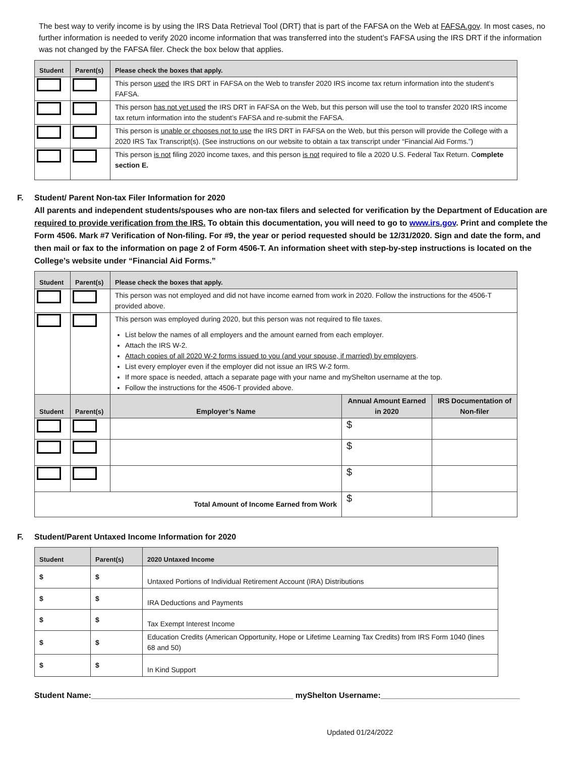The best way to verify income is by using the IRS Data Retrieval Tool (DRT) that is part of the FAFSA on the Web at FAFSA.gov. In most cases, no further information is needed to verify 2020 income information that was transferred into the student’s FAFSA using the IRS DRT if the information was not changed by the FAFSA filer. Check the box below that applies.
| Student | Parent(s) | Please check the boxes that apply. |
| --- | --- | --- |
| | | This person used the IRS DRT in FAFSA on the Web to transfer 2020 IRS income tax return information into the student’s FAFSA. |
| | | This person has not yet used the IRS DRT in FAFSA on the Web, but this person will use the tool to transfer 2020 IRS income tax return information into the student’s FAFSA and re-submit the FAFSA. |
| | | This person is unable or chooses not to use the IRS DRT in FAFSA on the Web, but this person will provide the College with a 2020 IRS Tax Transcript(s). (See instructions on our website to obtain a tax transcript under “Financial Aid Forms.”) |
| | | This person is not filing 2020 income taxes, and this person is not required to file a 2020 U.S. Federal Tax Return. C omplete section E. |
F. Student/ Parent Non-tax Filer Information for 2020
All parents and independent students/spouses who are non-tax filers and selected for verification by the Department of Education are required to provide verification from the IRS. To obtain this documentation, you will need to go to www.irs.gov. Print and complete the Form 4506. Mark #7 Verification of Non-filing. For #9, the year or period requested should be 12/31/2020. Sign and date the form, and then mail or fax to the information on page 2 of Form 4506-T. An information sheet with step-by-step instructions is located on the College’s website under “Financial Aid Forms.”
| Student | Parent(s) | Please check the boxes that apply. | | |
| --- | --- | --- | --- | --- |
| | | This person was not employed and did not have income earned from work in 2020. Follow the instructions for the 4506-T provided above. | | |
| | | This person was employed during 2020, but this person was not required to file taxes. List below the names of all employers and the amount earned from each employer. Attach the IRS W-2. Attach copies of all 2020 W-2 forms issued to you (and your spouse, if married) by employers . List every employer even if the employer did not issue an IRS W-2 form. If more space is needed, attach a separate page with your name and myShelton username at the top. Follow the instructions for the 4506-T provided above. | | |
| Student | Parent(s) | Employer’s Name | Annual Amount Earned in 2020 | IRS Documentation of Non-filer |
| | | | $ | |
| | | | $ | |
| | | | $ | |
| Total Amount of Income Earned from Work | | | $ | |
F. Student/Parent Untaxed Income Information for 2020
| Student | Parent(s) | 2020 Untaxed Income |
| --- | --- | --- |
| $ | $ | Untaxed Portions of Individual Retirement Account (IRA) Distributions |
| $ | $ | IRA Deductions and Payments |
| $ | $ | Tax Exempt Interest Income |
| $ | $ | Education Credits (American Opportunity, Hope or Lifetime Learning Tax Credits) from IRS Form 1040 (lines 68 and 50) |
| $ | $ | In Kind Support |
Student Name:_____________________________________________ myShelton Username:_______________________________
Updated 01/24/2022